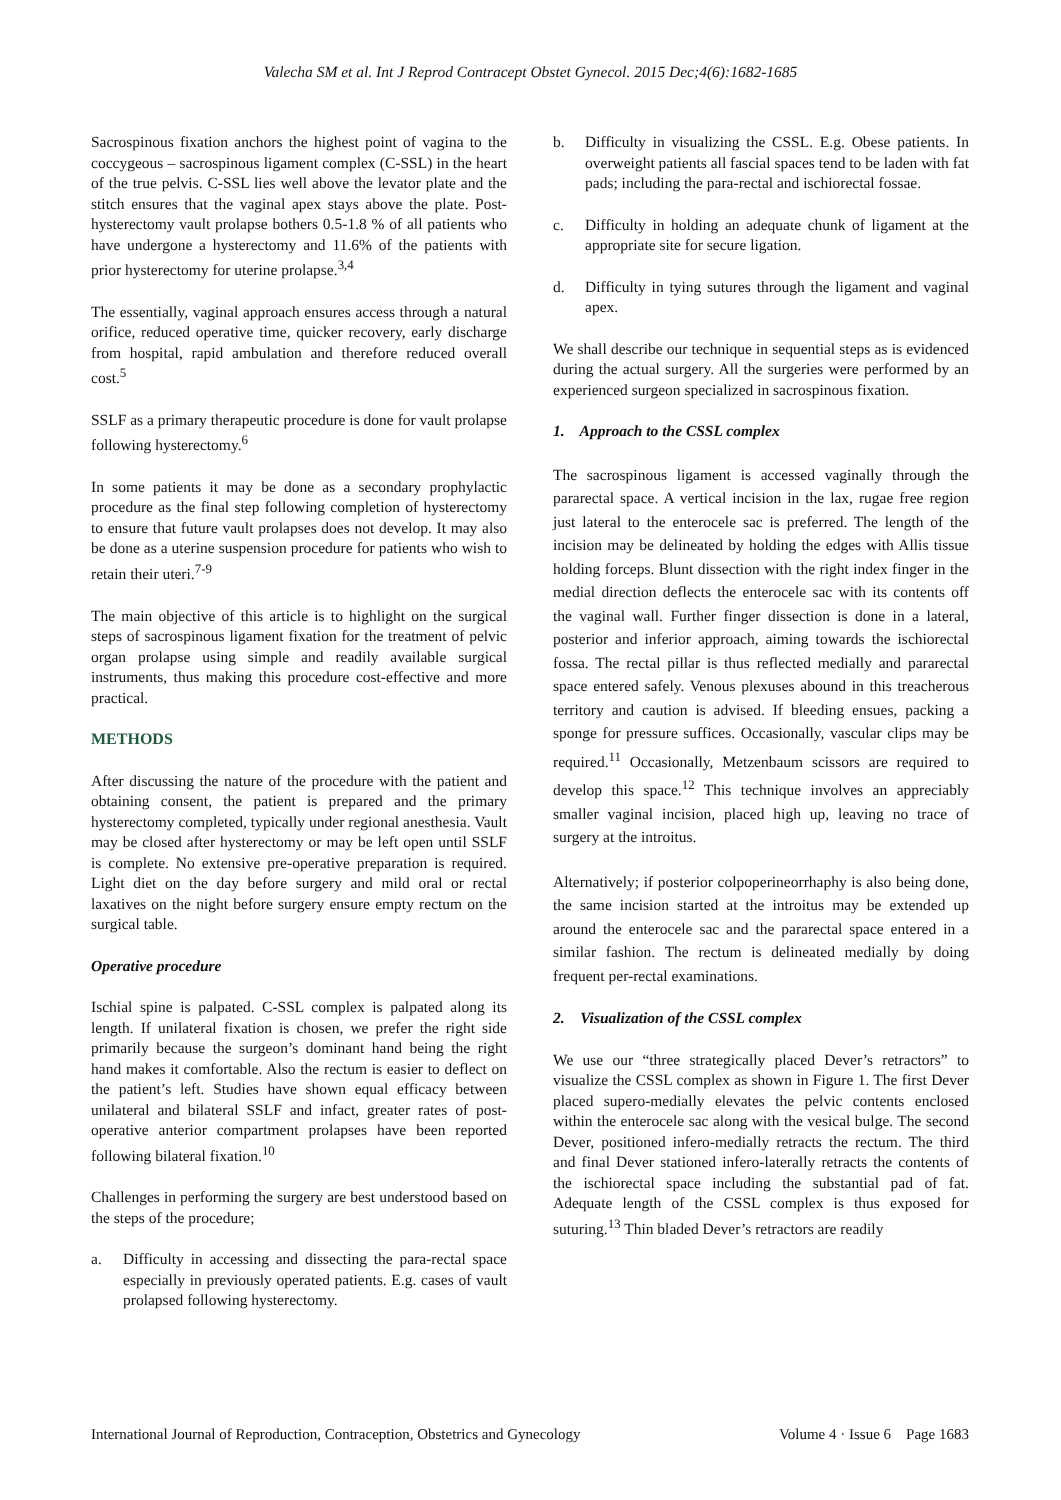Valecha SM et al. Int J Reprod Contracept Obstet Gynecol. 2015 Dec;4(6):1682-1685
Sacrospinous fixation anchors the highest point of vagina to the coccygeous – sacrospinous ligament complex (C-SSL) in the heart of the true pelvis. C-SSL lies well above the levator plate and the stitch ensures that the vaginal apex stays above the plate. Post- hysterectomy vault prolapse bothers 0.5-1.8 % of all patients who have undergone a hysterectomy and 11.6% of the patients with prior hysterectomy for uterine prolapse.<sup>3,4</sup>
The essentially, vaginal approach ensures access through a natural orifice, reduced operative time, quicker recovery, early discharge from hospital, rapid ambulation and therefore reduced overall cost.<sup>5</sup>
SSLF as a primary therapeutic procedure is done for vault prolapse following hysterectomy.<sup>6</sup>
In some patients it may be done as a secondary prophylactic procedure as the final step following completion of hysterectomy to ensure that future vault prolapses does not develop. It may also be done as a uterine suspension procedure for patients who wish to retain their uteri.<sup>7-9</sup>
The main objective of this article is to highlight on the surgical steps of sacrospinous ligament fixation for the treatment of pelvic organ prolapse using simple and readily available surgical instruments, thus making this procedure cost-effective and more practical.
METHODS
After discussing the nature of the procedure with the patient and obtaining consent, the patient is prepared and the primary hysterectomy completed, typically under regional anesthesia. Vault may be closed after hysterectomy or may be left open until SSLF is complete. No extensive pre-operative preparation is required. Light diet on the day before surgery and mild oral or rectal laxatives on the night before surgery ensure empty rectum on the surgical table.
Operative procedure
Ischial spine is palpated. C-SSL complex is palpated along its length. If unilateral fixation is chosen, we prefer the right side primarily because the surgeon’s dominant hand being the right hand makes it comfortable. Also the rectum is easier to deflect on the patient’s left. Studies have shown equal efficacy between unilateral and bilateral SSLF and infact, greater rates of post-operative anterior compartment prolapses have been reported following bilateral fixation.<sup>10</sup>
Challenges in performing the surgery are best understood based on the steps of the procedure;
a. Difficulty in accessing and dissecting the para-rectal space especially in previously operated patients. E.g. cases of vault prolapsed following hysterectomy.
b. Difficulty in visualizing the CSSL. E.g. Obese patients. In overweight patients all fascial spaces tend to be laden with fat pads; including the para-rectal and ischiorectal fossae.
c. Difficulty in holding an adequate chunk of ligament at the appropriate site for secure ligation.
d. Difficulty in tying sutures through the ligament and vaginal apex.
We shall describe our technique in sequential steps as is evidenced during the actual surgery. All the surgeries were performed by an experienced surgeon specialized in sacrospinous fixation.
1. Approach to the CSSL complex
The sacrospinous ligament is accessed vaginally through the pararectal space. A vertical incision in the lax, rugae free region just lateral to the enterocele sac is preferred. The length of the incision may be delineated by holding the edges with Allis tissue holding forceps. Blunt dissection with the right index finger in the medial direction deflects the enterocele sac with its contents off the vaginal wall. Further finger dissection is done in a lateral, posterior and inferior approach, aiming towards the ischiorectal fossa. The rectal pillar is thus reflected medially and pararectal space entered safely. Venous plexuses abound in this treacherous territory and caution is advised. If bleeding ensues, packing a sponge for pressure suffices. Occasionally, vascular clips may be required.<sup>11</sup> Occasionally, Metzenbaum scissors are required to develop this space.<sup>12</sup> This technique involves an appreciably smaller vaginal incision, placed high up, leaving no trace of surgery at the introitus.
Alternatively; if posterior colpoperineorrhaphy is also being done, the same incision started at the introitus may be extended up around the enterocele sac and the pararectal space entered in a similar fashion. The rectum is delineated medially by doing frequent per-rectal examinations.
2. Visualization of the CSSL complex
We use our “three strategically placed Dever’s retractors” to visualize the CSSL complex as shown in Figure 1. The first Dever placed supero-medially elevates the pelvic contents enclosed within the enterocele sac along with the vesical bulge. The second Dever, positioned infero-medially retracts the rectum. The third and final Dever stationed infero-laterally retracts the contents of the ischiorectal space including the substantial pad of fat. Adequate length of the CSSL complex is thus exposed for suturing.<sup>13</sup> Thin bladed Dever’s retractors are readily
International Journal of Reproduction, Contraception, Obstetrics and Gynecology Volume 4 · Issue 6 Page 1683